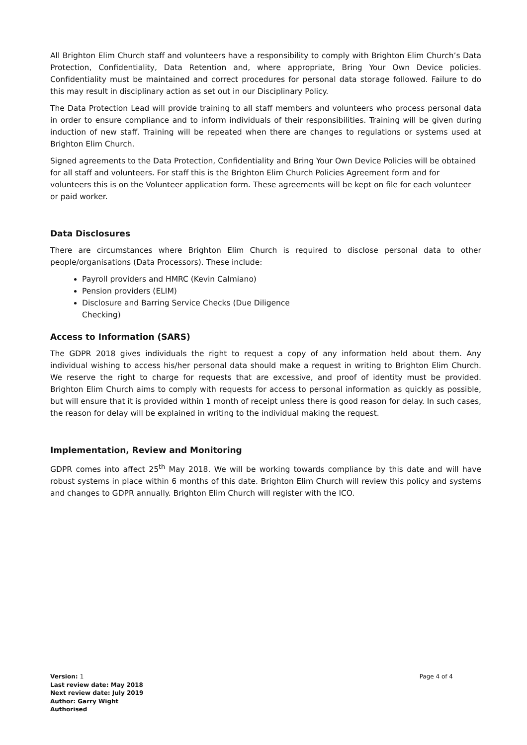All Brighton Elim Church staff and volunteers have a responsibility to comply with Brighton Elim Church’s Data Protection, Confidentiality, Data Retention and, where appropriate, Bring Your Own Device policies. Confidentiality must be maintained and correct procedures for personal data storage followed. Failure to do this may result in disciplinary action as set out in our Disciplinary Policy.
The Data Protection Lead will provide training to all staff members and volunteers who process personal data in order to ensure compliance and to inform individuals of their responsibilities. Training will be given during induction of new staff. Training will be repeated when there are changes to regulations or systems used at Brighton Elim Church.
Signed agreements to the Data Protection, Confidentiality and Bring Your Own Device Policies will be obtained for all staff and volunteers. For staff this is the Brighton Elim Church Policies Agreement form and for volunteers this is on the Volunteer application form. These agreements will be kept on file for each volunteer or paid worker.
Data Disclosures
There are circumstances where Brighton Elim Church is required to disclose personal data to other people/organisations (Data Processors). These include:
Payroll providers and HMRC (Kevin Calmiano)
Pension providers (ELIM)
Disclosure and Barring Service Checks (Due Diligence
Checking)
Access to Information (SARS)
The GDPR 2018 gives individuals the right to request a copy of any information held about them. Any individual wishing to access his/her personal data should make a request in writing to Brighton Elim Church. We reserve the right to charge for requests that are excessive, and proof of identity must be provided. Brighton Elim Church aims to comply with requests for access to personal information as quickly as possible, but will ensure that it is provided within 1 month of receipt unless there is good reason for delay. In such cases, the reason for delay will be explained in writing to the individual making the request.
Implementation, Review and Monitoring
GDPR comes into affect 25<sup>th</sup> May 2018. We will be working towards compliance by this date and will have robust systems in place within 6 months of this date. Brighton Elim Church will review this policy and systems and changes to GDPR annually. Brighton Elim Church will register with the ICO.
Version: 1
Last review date: May 2018 Next review date: July 2019 Author: Garry Wight Authorised
Page 4 of 4